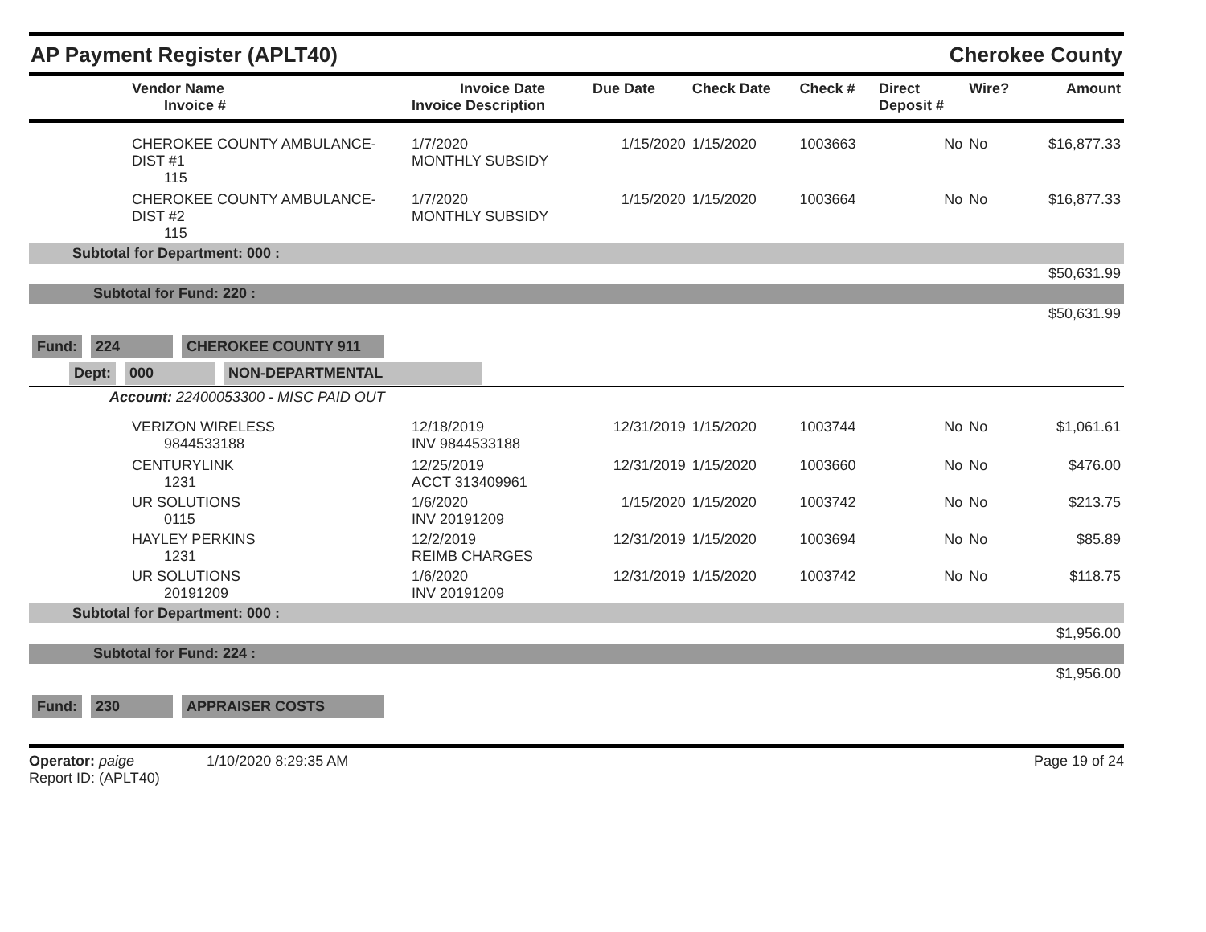AP Payment Register (APLT40)
Cherokee County
| Vendor Name Invoice # | Invoice Date Invoice Description | Due Date | Check Date | Check # | Direct Deposit # | Wire? | Amount |
| --- | --- | --- | --- | --- | --- | --- | --- |
| CHEROKEE COUNTY AMBULANCE-DIST #1 115 | 1/7/2020 MONTHLY SUBSIDY | 1/15/2020 | 1/15/2020 | 1003663 | No | No | $16,877.33 |
| CHEROKEE COUNTY AMBULANCE-DIST #2 115 | 1/7/2020 MONTHLY SUBSIDY | 1/15/2020 | 1/15/2020 | 1003664 | No | No | $16,877.33 |
| Subtotal for Department: 000 : | | | | | | | |
| $50,631.99 | | | | | | | |
| Subtotal for Fund: 220 : | | | | | | | |
| $50,631.99 | | | | | | | |
| Fund: 224 CHEROKEE COUNTY 911 | | | | | | | |
| Dept: 000 NON-DEPARTMENTAL | | | | | | | |
| Account: 22400053300 - MISC PAID OUT | | | | | | | |
| VERIZON WIRELESS 9844533188 | 12/18/2019 INV 9844533188 | 12/31/2019 | 1/15/2020 | 1003744 | No | No | $1,061.61 |
| CENTURYLINK 1231 | 12/25/2019 ACCT 313409961 | 12/31/2019 | 1/15/2020 | 1003660 | No | No | $476.00 |
| UR SOLUTIONS 0115 | 1/6/2020 INV 20191209 | 1/15/2020 | 1/15/2020 | 1003742 | No | No | $213.75 |
| HAYLEY PERKINS 1231 | 12/2/2019 REIMB CHARGES | 12/31/2019 | 1/15/2020 | 1003694 | No | No | $85.89 |
| UR SOLUTIONS 20191209 | 1/6/2020 INV 20191209 | 12/31/2019 | 1/15/2020 | 1003742 | No | No | $118.75 |
| Subtotal for Department: 000 : | | | | | | | |
| $1,956.00 | | | | | | | |
| Subtotal for Fund: 224 : | | | | | | | |
| $1,956.00 | | | | | | | |
| Fund: 230 APPRAISER COSTS | | | | | | | |
Operator: paige 1/10/2020 8:29:35 AM
Report ID: (APLT40)
Page 19 of 24